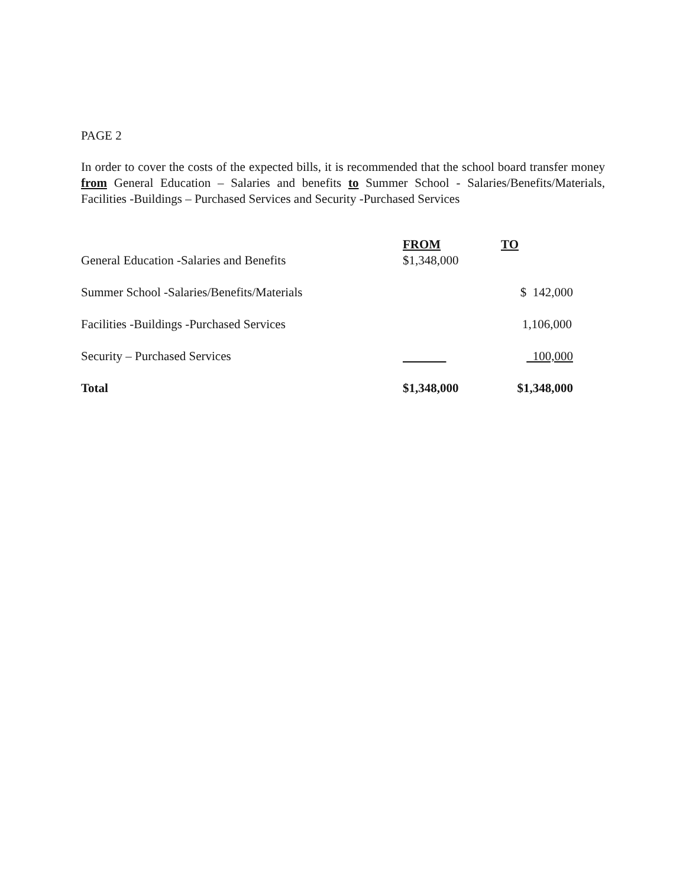PAGE 2
In order to cover the costs of the expected bills, it is recommended that the school board transfer money from General Education – Salaries and benefits to Summer School - Salaries/Benefits/Materials, Facilities -Buildings – Purchased Services and Security -Purchased Services
| | FROM | TO |
| --- | --- | --- |
| General Education -Salaries and Benefits | $1,348,000 | |
| Summer School -Salaries/Benefits/Materials | | $ 142,000 |
| Facilities -Buildings -Purchased Services | | 1,106,000 |
| Security – Purchased Services | | 100,000 |
| Total | $1,348,000 | $1,348,000 |